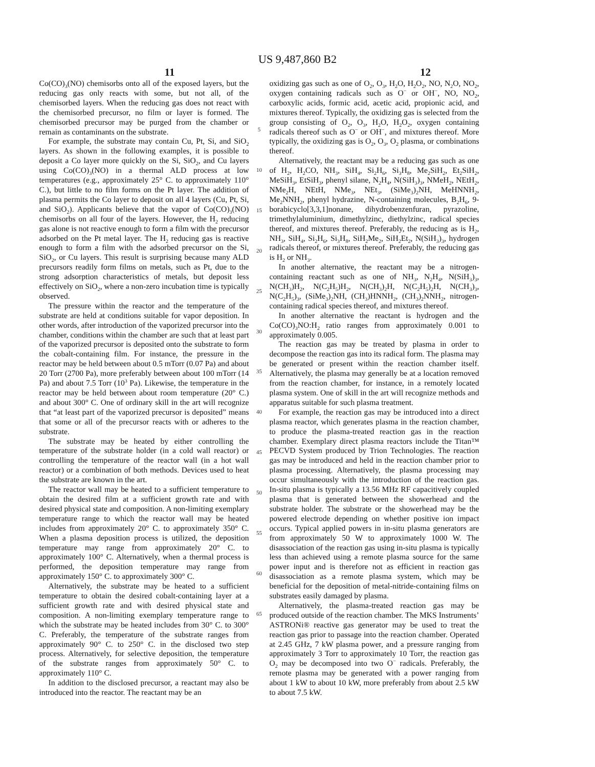US 9,487,860 B2
11 12
Co(CO)<sub>3</sub>(NO) chemisorbs onto all of the exposed layers, but the reducing gas only reacts with some, but not all, of the chemisorbed layers. When the reducing gas does not react with the chemisorbed precursor, no film or layer is formed. The chemisorbed precursor may be purged from the chamber or remain as contaminants on the substrate.
For example, the substrate may contain Cu, Pt, Si, and SiO<sub>2</sub> layers. As shown in the following examples, it is possible to deposit a Co layer more quickly on the Si, SiO<sub>2</sub>, and Cu layers using Co(CO)<sub>3</sub>(NO) in a thermal ALD process at low temperatures (e.g., approximately 25° C. to approximately 110° C.), but little to no film forms on the Pt layer. The addition of plasma permits the Co layer to deposit on all 4 layers (Cu, Pt, Si, and SiO<sub>2</sub>). Applicants believe that the vapor of Co(CO)<sub>3</sub>(NO) chemisorbs on all four of the layers. However, the H<sub>2</sub> reducing gas alone is not reactive enough to form a film with the precursor adsorbed on the Pt metal layer. The H<sub>2</sub> reducing gas is reactive enough to form a film with the adsorbed precursor on the Si, SiO<sub>2</sub>, or Cu layers. This result is surprising because many ALD precursors readily form films on metals, such as Pt, due to the strong adsorption characteristics of metals, but deposit less effectively on SiO<sub>2</sub>, where a non-zero incubation time is typically observed.
The pressure within the reactor and the temperature of the substrate are held at conditions suitable for vapor deposition. In other words, after introduction of the vaporized precursor into the chamber, conditions within the chamber are such that at least part of the vaporized precursor is deposited onto the substrate to form the cobalt-containing film. For instance, the pressure in the reactor may be held between about 0.5 mTorr (0.07 Pa) and about 20 Torr (2700 Pa), more preferably between about 100 mTorr (14 Pa) and about 7.5 Torr (10<sup>3</sup> Pa). Likewise, the temperature in the reactor may be held between about room temperature (20° C.) and about 300° C. One of ordinary skill in the art will recognize that “at least part of the vaporized precursor is deposited” means that some or all of the precursor reacts with or adheres to the substrate.
The substrate may be heated by either controlling the temperature of the substrate holder (in a cold wall reactor) or controlling the temperature of the reactor wall (in a hot wall reactor) or a combination of both methods. Devices used to heat the substrate are known in the art.
The reactor wall may be heated to a sufficient temperature to obtain the desired film at a sufficient growth rate and with desired physical state and composition. A non-limiting exemplary temperature range to which the reactor wall may be heated includes from approximately 20° C. to approximately 350° C. When a plasma deposition process is utilized, the deposition temperature may range from approximately 20° C. to approximately 100° C. Alternatively, when a thermal process is performed, the deposition temperature may range from approximately 150° C. to approximately 300° C.
Alternatively, the substrate may be heated to a sufficient temperature to obtain the desired cobalt-containing layer at a sufficient growth rate and with desired physical state and composition. A non-limiting exemplary temperature range to which the substrate may be heated includes from 30° C. to 300° C. Preferably, the temperature of the substrate ranges from approximately 90° C. to 250° C. in the disclosed two step process. Alternatively, for selective deposition, the temperature of the substrate ranges from approximately 50° C. to approximately 110° C.
In addition to the disclosed precursor, a reactant may also be introduced into the reactor. The reactant may be an
5
10
15
20
25
30
35
40
45
50
55
60
65
oxidizing gas such as one of O<sub>2</sub>, O<sub>3</sub>, H<sub>2</sub>O, H<sub>2</sub>O<sub>2</sub>, NO, N<sub>2</sub>O, NO<sub>2</sub>, oxygen containing radicals such as O<sup>−</sup> or OH<sup>−</sup>, NO, NO<sub>2</sub>, carboxylic acids, formic acid, acetic acid, propionic acid, and mixtures thereof. Typically, the oxidizing gas is selected from the group consisting of O<sub>2</sub>, O<sub>3</sub>, H<sub>2</sub>O, H<sub>2</sub>O<sub>2</sub>, oxygen containing radicals thereof such as O<sup>−</sup> or OH<sup>−</sup>, and mixtures thereof. More typically, the oxidizing gas is O<sub>2</sub>, O<sub>3</sub>, O<sub>2</sub> plasma, or combinations thereof.
Alternatively, the reactant may be a reducing gas such as one of H<sub>2</sub>, H<sub>2</sub>CO, NH<sub>3</sub>, SiH<sub>4</sub>, Si<sub>2</sub>H<sub>6</sub>, Si<sub>3</sub>H<sub>8</sub>, Me<sub>2</sub>SiH<sub>2</sub>, Et<sub>2</sub>SiH<sub>2</sub>, MeSiH<sub>3</sub>, EtSiH<sub>3</sub>, phenyl silane, N<sub>2</sub>H<sub>4</sub>, N(SiH<sub>3</sub>)<sub>3</sub>, NMeH<sub>2</sub>, NEtH<sub>2</sub>, NMe<sub>2</sub>H, NEtH, NMe<sub>3</sub>, NEt<sub>3</sub>, (SiMe<sub>3</sub>)<sub>2</sub>NH, MeHNNH<sub>2</sub>, Me<sub>2</sub>NNH<sub>2</sub>, phenyl hydrazine, N-containing molecules, B<sub>2</sub>H<sub>6</sub>, 9-borabicyclo[3,3,1]nonane, dihydrobenzenfuran, pyrazoline, trimethylaluminium, dimethylzinc, diethylzinc, radical species thereof, and mixtures thereof. Preferably, the reducing as is H<sub>2</sub>, NH<sub>3</sub>, SiH<sub>4</sub>, Si<sub>2</sub>H<sub>6</sub>, Si<sub>3</sub>H<sub>8</sub>, SiH<sub>2</sub>Me<sub>2</sub>, SiH<sub>2</sub>Et<sub>2</sub>, N(SiH<sub>3</sub>)<sub>3</sub>, hydrogen radicals thereof, or mixtures thereof. Preferably, the reducing gas is H<sub>2</sub> or NH<sub>3</sub>.
In another alternative, the reactant may be a nitrogen-containing reactant such as one of NH<sub>3</sub>, N<sub>2</sub>H<sub>4</sub>, N(SiH<sub>3</sub>)<sub>3</sub>, N(CH<sub>3</sub>)H<sub>2</sub>, N(C<sub>2</sub>H<sub>5</sub>)H<sub>2</sub>, N(CH<sub>3</sub>)<sub>2</sub>H, N(C<sub>2</sub>H<sub>5</sub>)<sub>2</sub>H, N(CH<sub>3</sub>)<sub>3</sub>, N(C<sub>2</sub>H<sub>5</sub>)<sub>3</sub>, (SiMe<sub>3</sub>)<sub>2</sub>NH, (CH<sub>3</sub>)HNNH<sub>2</sub>, (CH<sub>3</sub>)<sub>2</sub>NNH<sub>2</sub>, nitrogen-containing radical species thereof, and mixtures thereof.
In another alternative the reactant is hydrogen and the Co(CO)<sub>3</sub>NO:H<sub>2</sub> ratio ranges from approximately 0.001 to approximately 0.005.
The reaction gas may be treated by plasma in order to decompose the reaction gas into its radical form. The plasma may be generated or present within the reaction chamber itself. Alternatively, the plasma may generally be at a location removed from the reaction chamber, for instance, in a remotely located plasma system. One of skill in the art will recognize methods and apparatus suitable for such plasma treatment.
For example, the reaction gas may be introduced into a direct plasma reactor, which generates plasma in the reaction chamber, to produce the plasma-treated reaction gas in the reaction chamber. Exemplary direct plasma reactors include the Titan™ PECVD System produced by Trion Technologies. The reaction gas may be introduced and held in the reaction chamber prior to plasma processing. Alternatively, the plasma processing may occur simultaneously with the introduction of the reaction gas. In-situ plasma is typically a 13.56 MHz RF capacitively coupled plasma that is generated between the showerhead and the substrate holder. The substrate or the showerhead may be the powered electrode depending on whether positive ion impact occurs. Typical applied powers in in-situ plasma generators are from approximately 50 W to approximately 1000 W. The disassociation of the reaction gas using in-situ plasma is typically less than achieved using a remote plasma source for the same power input and is therefore not as efficient in reaction gas disassociation as a remote plasma system, which may be beneficial for the deposition of metal-nitride-containing films on substrates easily damaged by plasma.
Alternatively, the plasma-treated reaction gas may be produced outside of the reaction chamber. The MKS Instruments’ ASTRONi® reactive gas generator may be used to treat the reaction gas prior to passage into the reaction chamber. Operated at 2.45 GHz, 7 kW plasma power, and a pressure ranging from approximately 3 Torr to approximately 10 Torr, the reaction gas O<sub>2</sub> may be decomposed into two O<sup>−</sup> radicals. Preferably, the remote plasma may be generated with a power ranging from about 1 kW to about 10 kW, more preferably from about 2.5 kW to about 7.5 kW.